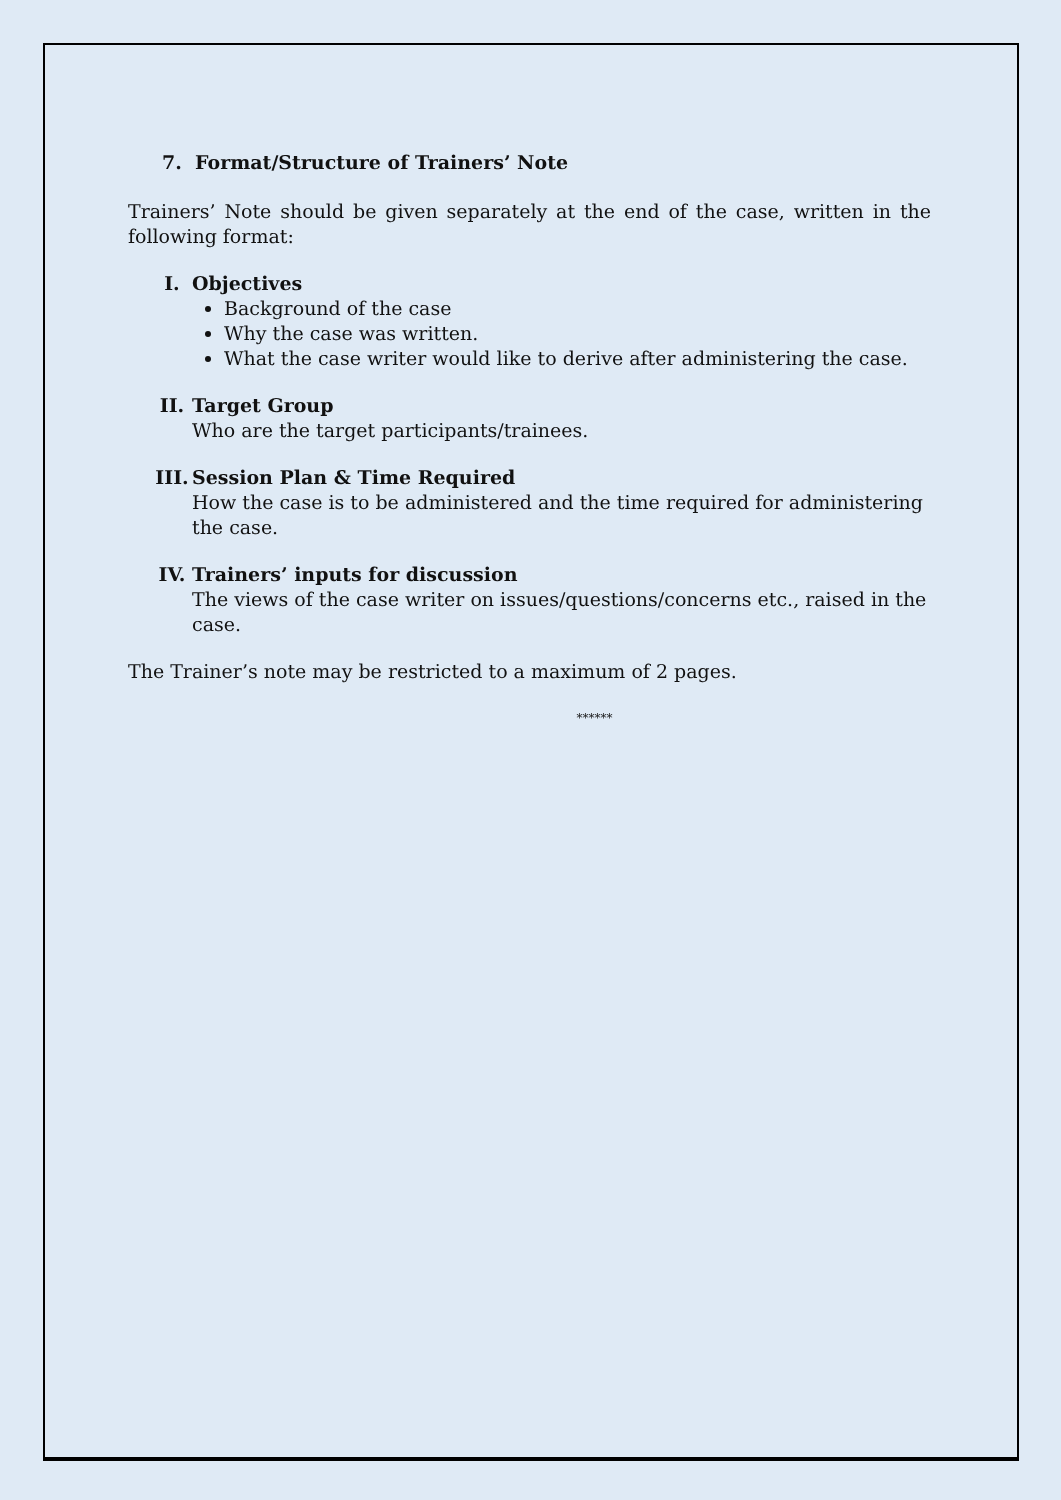7. Format/Structure of Trainers’ Note
Trainers’ Note should be given separately at the end of the case, written in the following format:
I. Objectives
Background of the case
Why the case was written.
What the case writer would like to derive after administering the case.
II. Target Group
Who are the target participants/trainees.
III. Session Plan & Time Required
How the case is to be administered and the time required for administering the case.
IV. Trainers’ inputs for discussion
The views of the case writer on issues/questions/concerns etc., raised in the case.
The Trainer’s note may be restricted to a maximum of 2 pages.
******